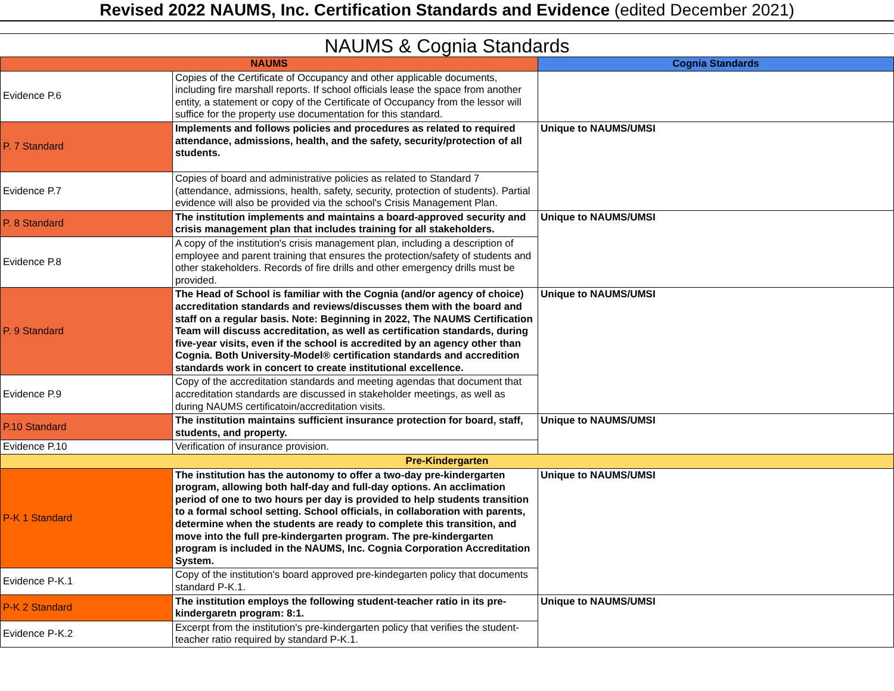Revised 2022 NAUMS, Inc. Certification Standards and Evidence (edited December 2021)
NAUMS & Cognia Standards
| NAUMS | | Cognia Standards |
| --- | --- | --- |
| Evidence P.6 | Copies of the Certificate of Occupancy and other applicable documents, including fire marshall reports. If school officials lease the space from another entity, a statement or copy of the Certificate of Occupancy from the lessor will suffice for the property use documentation for this standard. | |
| P. 7 Standard | Implements and follows policies and procedures as related to required attendance, admissions, health, and the safety, security/protection of all students. | Unique to NAUMS/UMSI |
| Evidence P.7 | Copies of board and administrative policies as related to Standard 7 (attendance, admissions, health, safety, security, protection of students). Partial evidence will also be provided via the school's Crisis Management Plan. | |
| P. 8 Standard | The institution implements and maintains a board-approved security and crisis management plan that includes training for all stakeholders. | Unique to NAUMS/UMSI |
| Evidence P.8 | A copy of the institution's crisis management plan, including a description of employee and parent training that ensures the protection/safety of students and other stakeholders. Records of fire drills and other emergency drills must be provided. | |
| P. 9 Standard | The Head of School is familiar with the Cognia (and/or agency of choice) accreditation standards and reviews/discusses them with the board and staff on a regular basis. Note: Beginning in 2022, The NAUMS Certification Team will discuss accreditation, as well as certification standards, during five-year visits, even if the school is accredited by an agency other than Cognia. Both University-Model® certification standards and accredition standards work in concert to create institutional excellence. | Unique to NAUMS/UMSI |
| Evidence P.9 | Copy of the accreditation standards and meeting agendas that document that accreditation standards are discussed in stakeholder meetings, as well as during NAUMS certificatoin/accreditation visits. | |
| P.10 Standard | The institution maintains sufficient insurance protection for board, staff, students, and property. | Unique to NAUMS/UMSI |
| Evidence P.10 | Verification of insurance provision. | |
| Pre-Kindergarten | | |
| P-K 1 Standard | The institution has the autonomy to offer a two-day pre-kindergarten program, allowing both half-day and full-day options. An acclimation period of one to two hours per day is provided to help students transition to a formal school setting. School officials, in collaboration with parents, determine when the students are ready to complete this transition, and move into the full pre-kindergarten program. The pre-kindergarten program is included in the NAUMS, Inc. Cognia Corporation Accreditation System. | Unique to NAUMS/UMSI |
| Evidence P-K.1 | Copy of the institution's board approved pre-kindegarten policy that documents standard P-K.1. | |
| P-K 2 Standard | The institution employs the following student-teacher ratio in its pre-kindergaretn program: 8:1. | Unique to NAUMS/UMSI |
| Evidence P-K.2 | Excerpt from the institution's pre-kindergarten policy that verifies the student-teacher ratio required by standard P-K.1. | |